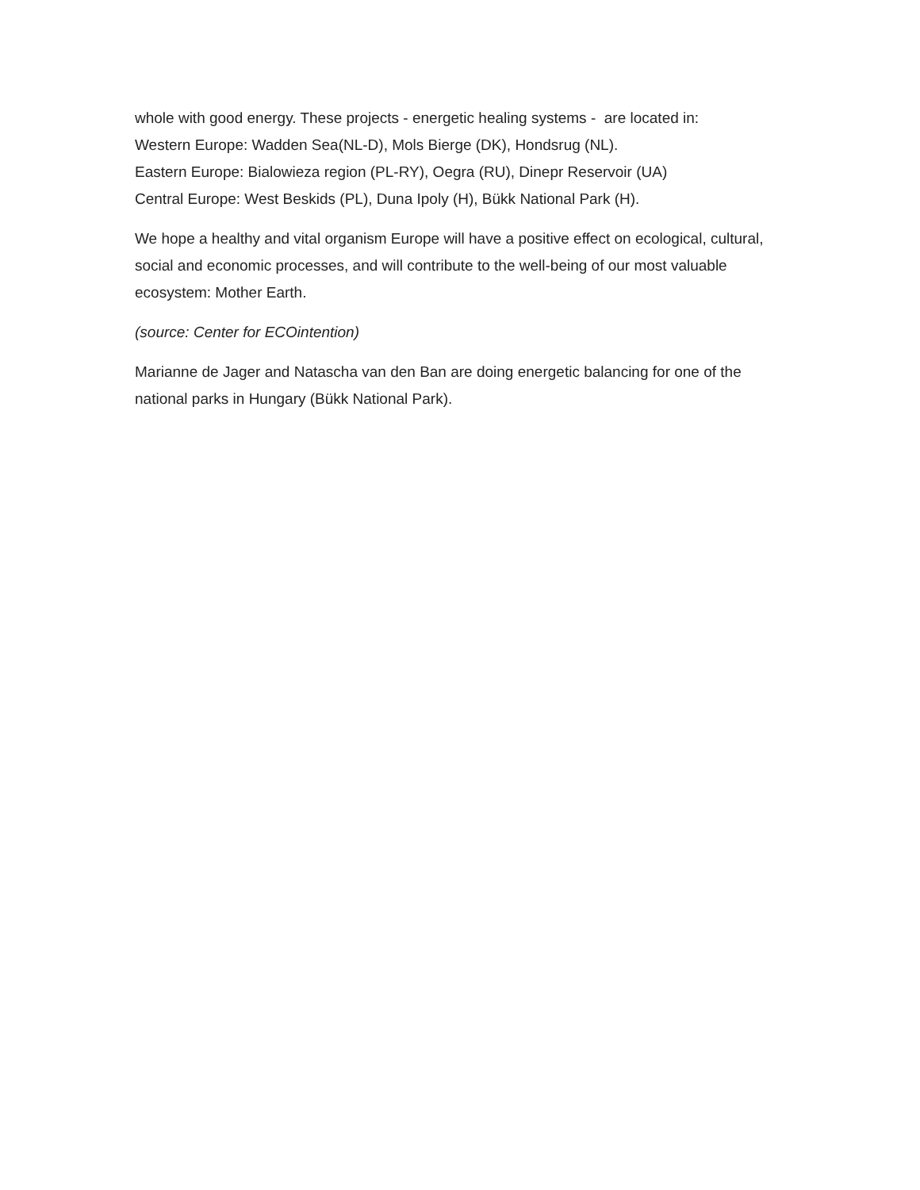whole with good energy. These projects - energetic healing systems - are located in:
Western Europe: Wadden Sea(NL-D), Mols Bierge (DK), Hondsrug (NL).
Eastern Europe: Bialowieza region (PL-RY), Oegra (RU), Dinepr Reservoir (UA)
Central Europe: West Beskids (PL), Duna Ipoly (H), Bükk National Park (H).
We hope a healthy and vital organism Europe will have a positive effect on ecological, cultural, social and economic processes, and will contribute to the well-being of our most valuable ecosystem: Mother Earth.
(source: Center for ECOintention)
Marianne de Jager and Natascha van den Ban are doing energetic balancing for one of the national parks in Hungary (Bükk National Park).